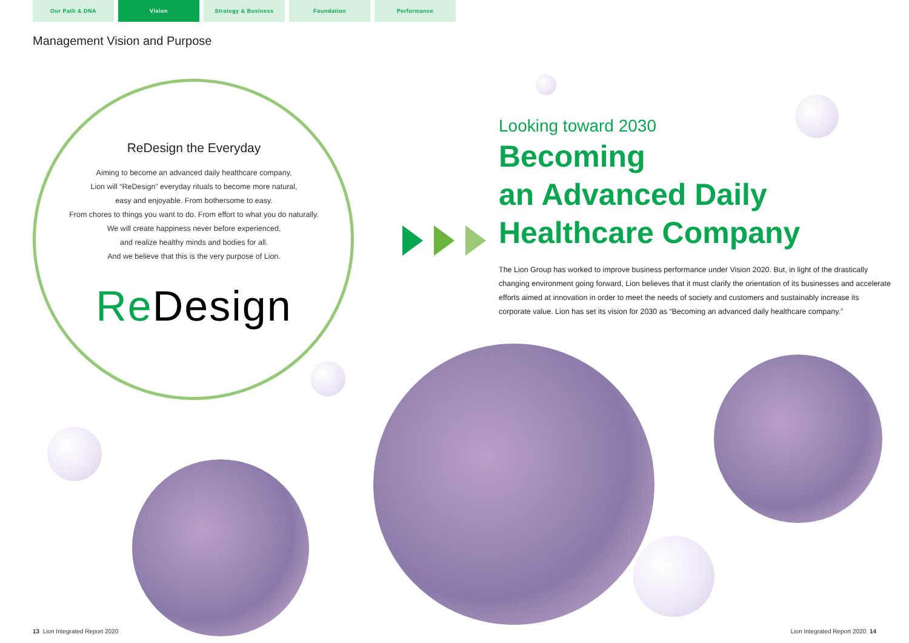Our Path & DNA Vision Strategy & Business Foundation Performance
Management Vision and Purpose
ReDesign the Everyday
Aiming to become an advanced daily healthcare company,
Lion will “ReDesign” everyday rituals to become more natural,
easy and enjoyable. From bothersome to easy.
From chores to things you want to do. From effort to what you do naturally.
We will create happiness never before experienced,
and realize healthy minds and bodies for all.
And we believe that this is the very purpose of Lion.
Re Design
Looking toward 2030
Becoming
an Advanced Daily
Healthcare Company
The Lion Group has worked to improve business performance under Vision 2020. But, in light of the drastically changing environment going forward, Lion believes that it must clarify the orientation of its businesses and accelerate efforts aimed at innovation in order to meet the needs of society and customers and sustainably increase its corporate value. Lion has set its vision for 2030 as “Becoming an advanced daily healthcare company.”
13 Lion Integrated Report 2020
Lion Integrated Report 2020 14